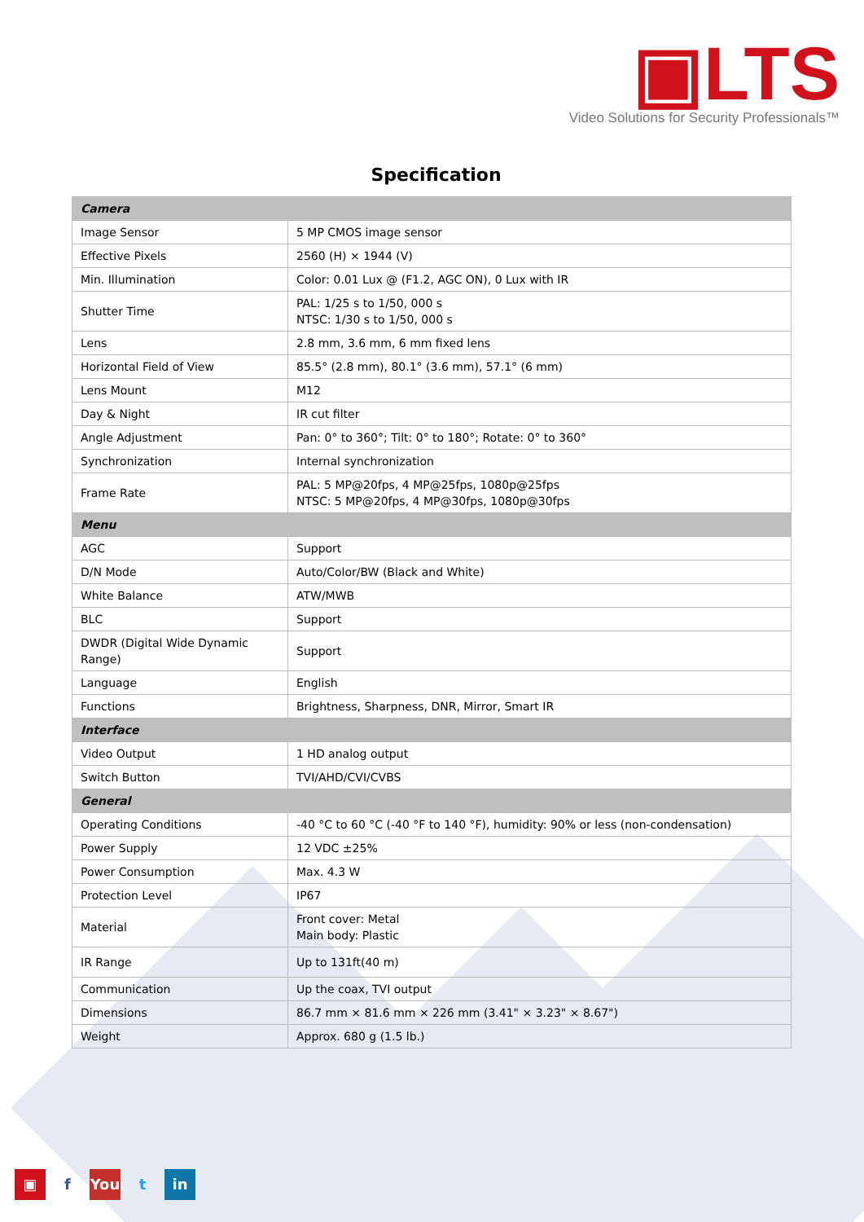▣LTS
Video Solutions for Security Professionals™
Specification
| Camera | |
| --- | --- |
| Image Sensor | 5 MP CMOS image sensor |
| Effective Pixels | 2560 (H) × 1944 (V) |
| Min. Illumination | Color: 0.01 Lux @ (F1.2, AGC ON), 0 Lux with IR |
| Shutter Time | PAL: 1/25 s to 1/50, 000 s NTSC: 1/30 s to 1/50, 000 s |
| Lens | 2.8 mm, 3.6 mm, 6 mm fixed lens |
| Horizontal Field of View | 85.5° (2.8 mm), 80.1° (3.6 mm), 57.1° (6 mm) |
| Lens Mount | M12 |
| Day & Night | IR cut filter |
| Angle Adjustment | Pan: 0° to 360°; Tilt: 0° to 180°; Rotate: 0° to 360° |
| Synchronization | Internal synchronization |
| Frame Rate | PAL: 5 MP@20fps, 4 MP@25fps, 1080p@25fps NTSC: 5 MP@20fps, 4 MP@30fps, 1080p@30fps |
| Menu | |
| AGC | Support |
| D/N Mode | Auto/Color/BW (Black and White) |
| White Balance | ATW/MWB |
| BLC | Support |
| DWDR (Digital Wide Dynamic Range) | Support |
| Language | English |
| Functions | Brightness, Sharpness, DNR, Mirror, Smart IR |
| Interface | |
| Video Output | 1 HD analog output |
| Switch Button | TVI/AHD/CVI/CVBS |
| General | |
| Operating Conditions | -40 °C to 60 °C (-40 °F to 140 °F), humidity: 90% or less (non-condensation) |
| Power Supply | 12 VDC ±25% |
| Power Consumption | Max. 4.3 W |
| Protection Level | IP67 |
| Material | Front cover: Metal Main body: Plastic |
| IR Range | Up to 131ft(40 m) |
| Communication | Up the coax, TVI output |
| Dimensions | 86.7 mm × 81.6 mm × 226 mm (3.41" × 3.23" × 8.67") |
| Weight | Approx. 680 g (1.5 lb.) |
▣ f You t in